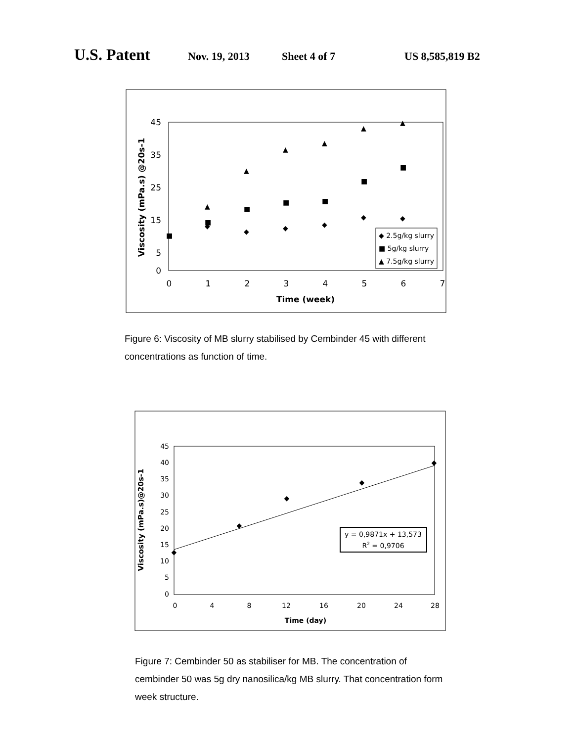U.S. Patent Nov. 19, 2013 Sheet 4 of 7 US 8,585,819 B2
45
35
25
15
5
0
0
1
2
3
4
5
6
7
Time (week)
Viscosity (mPa.s) @20s-1
◆ 2.5g/kg slurry
■ 5g/kg slurry
▲ 7.5g/kg slurry
◆
◆
◆
◆
◆
◆
■
■
■
■
■
■
■
▲
▲
▲
▲
▲
▲
Figure 6: Viscosity of MB slurry stabilised by Cembinder 45 with different concentrations as function of time.
45
40
35
30
25
20
15
10
5
0
0
4
8
12
16
20
24
28
Time (day)
Viscosity (mPa.s)@20s-1
◆
◆
◆
◆
◆
y = 0,9871x + 13,573
R2 = 0,9706
Figure 7: Cembinder 50 as stabiliser for MB. The concentration of cembinder 50 was 5g dry nanosilica/kg MB slurry. That concentration form week structure.